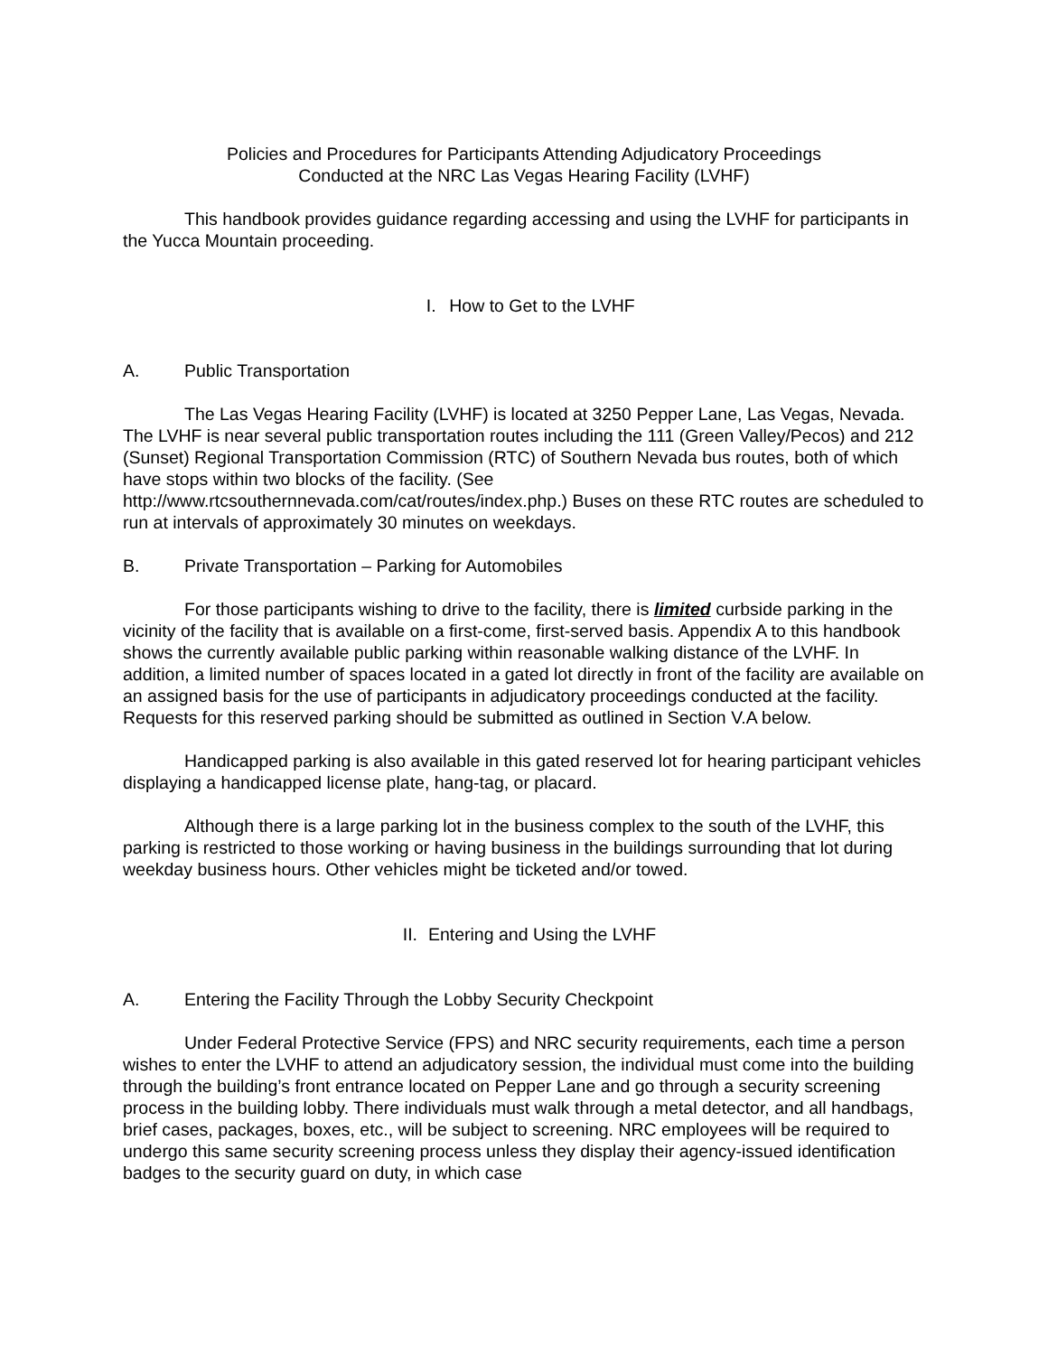Policies and Procedures for Participants Attending Adjudicatory Proceedings
Conducted at the NRC Las Vegas Hearing Facility (LVHF)
This handbook provides guidance regarding accessing and using the LVHF for participants in the Yucca Mountain proceeding.
I. How to Get to the LVHF
A. Public Transportation
The Las Vegas Hearing Facility (LVHF) is located at 3250 Pepper Lane, Las Vegas, Nevada. The LVHF is near several public transportation routes including the 111 (Green Valley/Pecos) and 212 (Sunset) Regional Transportation Commission (RTC) of Southern Nevada bus routes, both of which have stops within two blocks of the facility. (See http://www.rtcsouthernnevada.com/cat/routes/index.php.) Buses on these RTC routes are scheduled to run at intervals of approximately 30 minutes on weekdays.
B. Private Transportation – Parking for Automobiles
For those participants wishing to drive to the facility, there is limited curbside parking in the vicinity of the facility that is available on a first-come, first-served basis. Appendix A to this handbook shows the currently available public parking within reasonable walking distance of the LVHF. In addition, a limited number of spaces located in a gated lot directly in front of the facility are available on an assigned basis for the use of participants in adjudicatory proceedings conducted at the facility. Requests for this reserved parking should be submitted as outlined in Section V.A below.
Handicapped parking is also available in this gated reserved lot for hearing participant vehicles displaying a handicapped license plate, hang-tag, or placard.
Although there is a large parking lot in the business complex to the south of the LVHF, this parking is restricted to those working or having business in the buildings surrounding that lot during weekday business hours. Other vehicles might be ticketed and/or towed.
II. Entering and Using the LVHF
A. Entering the Facility Through the Lobby Security Checkpoint
Under Federal Protective Service (FPS) and NRC security requirements, each time a person wishes to enter the LVHF to attend an adjudicatory session, the individual must come into the building through the building’s front entrance located on Pepper Lane and go through a security screening process in the building lobby. There individuals must walk through a metal detector, and all handbags, brief cases, packages, boxes, etc., will be subject to screening. NRC employees will be required to undergo this same security screening process unless they display their agency-issued identification badges to the security guard on duty, in which case